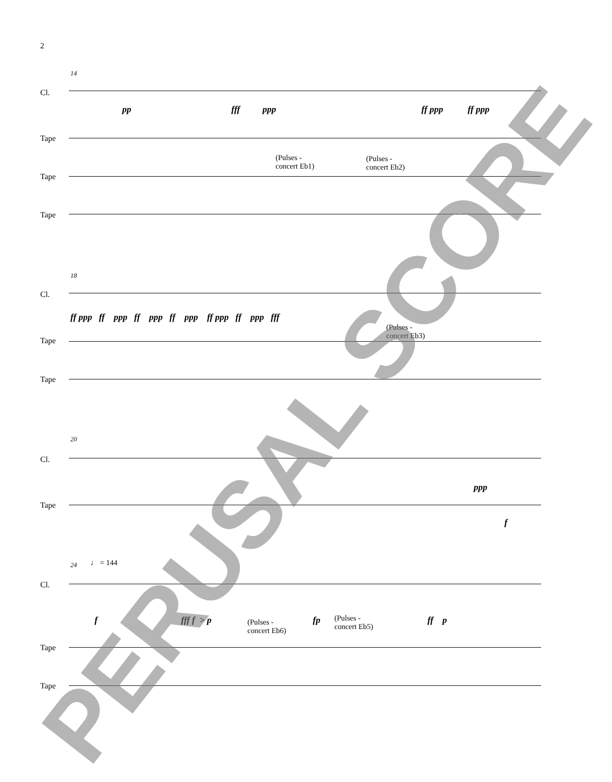2
14
Cl.
pp fff ppp ff ppp ff ppp
Tape
(Pulses -
concert Eb1)
(Pulses -
concert Eb2)
Tape
Tape
18
Cl.
ff ppp ff ppp ff ppp ff ppp ff ppp ff ppp fff
(Pulses -
concert Eb3)
Tape
Tape
20
Cl.
ppp
Tape
f
24 ♩ = 144
Cl.
f fff f > p
(Pulses -
concert Eb6)
fp
(Pulses -
concert Eb5)
ff p
Tape
Tape
PERUSAL SCORE